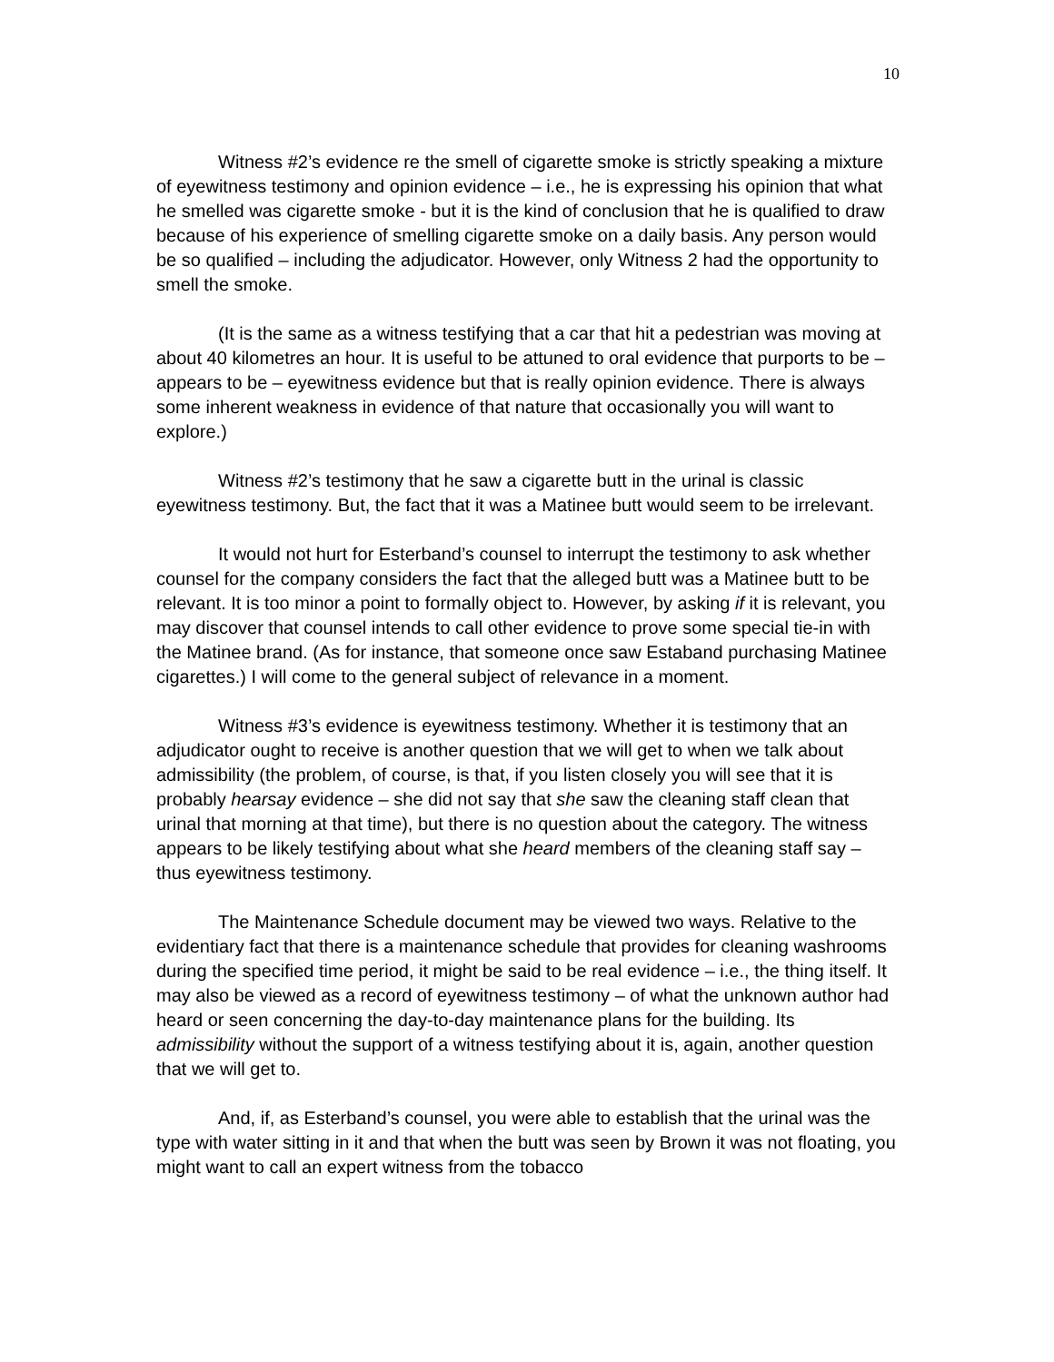10
Witness #2’s evidence re the smell of cigarette smoke is strictly speaking a mixture of eyewitness testimony and opinion evidence – i.e., he is expressing his opinion that what he smelled was cigarette smoke - but it is the kind of conclusion that he is qualified to draw because of his experience of smelling cigarette smoke on a daily basis. Any person would be so qualified – including the adjudicator. However, only Witness 2 had the opportunity to smell the smoke.
(It is the same as a witness testifying that a car that hit a pedestrian was moving at about 40 kilometres an hour. It is useful to be attuned to oral evidence that purports to be – appears to be – eyewitness evidence but that is really opinion evidence. There is always some inherent weakness in evidence of that nature that occasionally you will want to explore.)
Witness #2’s testimony that he saw a cigarette butt in the urinal is classic eyewitness testimony. But, the fact that it was a Matinee butt would seem to be irrelevant.
It would not hurt for Esterband’s counsel to interrupt the testimony to ask whether counsel for the company considers the fact that the alleged butt was a Matinee butt to be relevant. It is too minor a point to formally object to. However, by asking if it is relevant, you may discover that counsel intends to call other evidence to prove some special tie-in with the Matinee brand. (As for instance, that someone once saw Estaband purchasing Matinee cigarettes.) I will come to the general subject of relevance in a moment.
Witness #3’s evidence is eyewitness testimony. Whether it is testimony that an adjudicator ought to receive is another question that we will get to when we talk about admissibility (the problem, of course, is that, if you listen closely you will see that it is probably hearsay evidence – she did not say that she saw the cleaning staff clean that urinal that morning at that time), but there is no question about the category. The witness appears to be likely testifying about what she heard members of the cleaning staff say – thus eyewitness testimony.
The Maintenance Schedule document may be viewed two ways. Relative to the evidentiary fact that there is a maintenance schedule that provides for cleaning washrooms during the specified time period, it might be said to be real evidence – i.e., the thing itself. It may also be viewed as a record of eyewitness testimony – of what the unknown author had heard or seen concerning the day-to-day maintenance plans for the building. Its admissibility without the support of a witness testifying about it is, again, another question that we will get to.
And, if, as Esterband’s counsel, you were able to establish that the urinal was the type with water sitting in it and that when the butt was seen by Brown it was not floating, you might want to call an expert witness from the tobacco